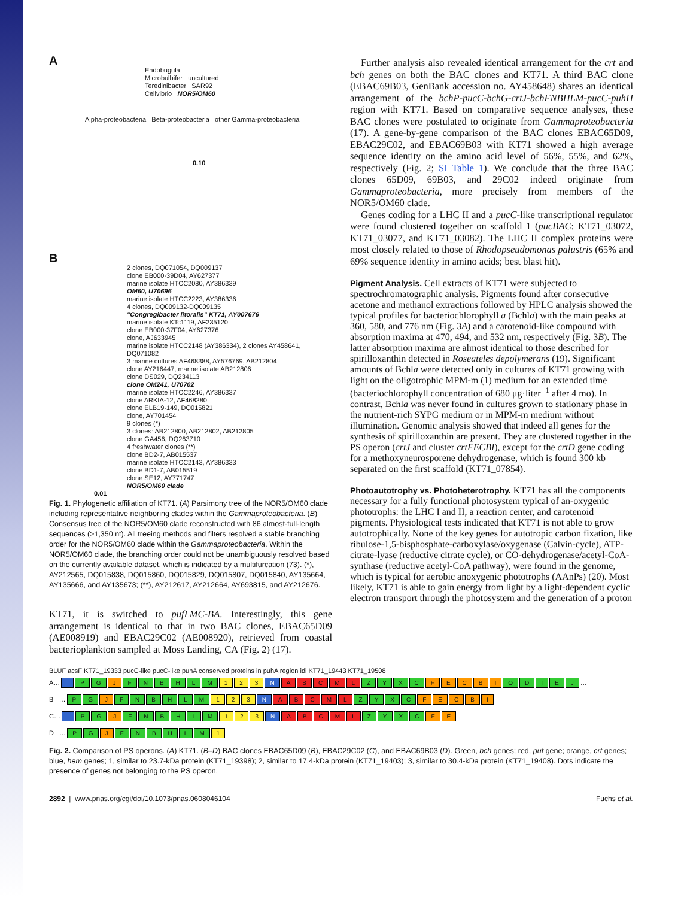A
Endobugula
Microbulbifer uncultured
Teredinibacter SAR92
Cellvibrio NOR5/OM60
Alpha-proteobacteria Beta-proteobacteria other Gamma-proteobacteria
0.10
B
2 clones, DQ071054, DQ009137
clone EB000-39D04, AY627377
marine isolate HTCC2080, AY386339
OM60, U70696
marine isolate HTCC2223, AY386336
4 clones, DQ009132-DQ009135
"Congregibacter litoralis" KT71, AY007676
marine isolate KTc1119, AF235120
clone EB000-37F04, AY627376
clone, AJ633945
marine isolate HTCC2148 (AY386334), 2 clones AY458641, DQ071082
3 marine cultures AF468388, AY576769, AB212804
clone AY216447, marine isolate AB212806
clone DS029, DQ234113
clone OM241, U70702
marine isolate HTCC2246, AY386337
clone ARKIA-12, AF468280
clone ELB19-149, DQ015821
clone, AY701454
9 clones (*)
3 clones: AB212800, AB212802, AB212805
clone GA456, DQ263710
4 freshwater clones (**)
clone BD2-7, AB015537
marine isolate HTCC2143, AY386333
clone BD1-7, AB015519
clone SE12, AY771747
NOR5/OM60 clade
0.01
Fig. 1. Phylogenetic affiliation of KT71. (A) Parsimony tree of the NOR5/OM60 clade including representative neighboring clades within the Gammaproteobacteria. (B) Consensus tree of the NOR5/OM60 clade reconstructed with 86 almost-full-length sequences (>1,350 nt). All treeing methods and filters resolved a stable branching order for the NOR5/OM60 clade within the Gammaproteobacteria. Within the NOR5/OM60 clade, the branching order could not be unambiguously resolved based on the currently available dataset, which is indicated by a multifurcation (73). (*), AY212565, DQ015838, DQ015860, DQ015829, DQ015807, DQ015840, AY135664, AY135666, and AY135673; (**), AY212617, AY212664, AY693815, and AY212676.
KT71, it is switched to pufLMC-BA. Interestingly, this gene arrangement is identical to that in two BAC clones, EBAC65D09 (AE008919) and EBAC29C02 (AE008920), retrieved from coastal bacterioplankton sampled at Moss Landing, CA (Fig. 2) (17).
Further analysis also revealed identical arrangement for the crt and bch genes on both the BAC clones and KT71. A third BAC clone (EBAC69B03, GenBank accession no. AY458648) shares an identical arrangement of the bchP-pucC-bchG-crtJ-bchFNBHLM-pucC-puhH region with KT71. Based on comparative sequence analyses, these BAC clones were postulated to originate from Gammaproteobacteria (17). A gene-by-gene comparison of the BAC clones EBAC65D09, EBAC29C02, and EBAC69B03 with KT71 showed a high average sequence identity on the amino acid level of 56%, 55%, and 62%, respectively (Fig. 2; SI Table 1). We conclude that the three BAC clones 65D09, 69B03, and 29C02 indeed originate from Gammaproteobacteria, more precisely from members of the NOR5/OM60 clade.
Genes coding for a LHC II and a pucC-like transcriptional regulator were found clustered together on scaffold 1 (pucBAC: KT71_03072, KT71_03077, and KT71_03082). The LHC II complex proteins were most closely related to those of Rhodopseudomonas palustris (65% and 69% sequence identity in amino acids; best blast hit).
Pigment Analysis.
Cell extracts of KT71 were subjected to spectrochromatographic analysis. Pigments found after consecutive acetone and methanol extractions followed by HPLC analysis showed the typical profiles for bacteriochlorophyll a (Bchla) with the main peaks at 360, 580, and 776 nm (Fig. 3A) and a carotenoid-like compound with absorption maxima at 470, 494, and 532 nm, respectively (Fig. 3B). The latter absorption maxima are almost identical to those described for spirilloxanthin detected in Roseateles depolymerans (19). Significant amounts of Bchla were detected only in cultures of KT71 growing with light on the oligotrophic MPM-m (1) medium for an extended time (bacteriochlorophyll concentration of 680 μg·liter<sup>−1</sup> after 4 mo). In contrast, Bchla was never found in cultures grown to stationary phase in the nutrient-rich SYPG medium or in MPM-m medium without illumination. Genomic analysis showed that indeed all genes for the synthesis of spirilloxanthin are present. They are clustered together in the PS operon (crtJ and cluster crtFECBI), except for the crtD gene coding for a methoxyneurosporene dehydrogenase, which is found 300 kb separated on the first scaffold (KT71_07854).
Photoautotrophy vs. Photoheterotrophy.
KT71 has all the components necessary for a fully functional photosystem typical of an-oxygenic phototrophs: the LHC I and II, a reaction center, and carotenoid pigments. Physiological tests indicated that KT71 is not able to grow autotrophically. None of the key genes for autotropic carbon fixation, like ribulose-1,5-bisphosphate-carboxylase/oxygenase (Calvin-cycle), ATP-citrate-lyase (reductive citrate cycle), or CO-dehydrogenase/acetyl-CoA-synthase (reductive acetyl-CoA pathway), were found in the genome, which is typical for aerobic anoxygenic phototrophs (AAnPs) (20). Most likely, KT71 is able to gain energy from light by a light-dependent cyclic electron transport through the photosystem and the generation of a proton
BLUF acsF KT71_19333 pucC-like pucC-like puhA conserved proteins in puhA region idi KT71_19443 KT71_19508
A… P G J FNBHLM 1 2 3 N ABCML ZYXC FECBI ODIEJ …
B … P G J FNBHLM 1 2 3 N ABCML ZYXC FECBI
C… P G J FNBHLM 1 2 3 N ABCML ZYXC F E
D … P G J FNBHLM 1
Fig. 2. Comparison of PS operons. (A) KT71. (B–D) BAC clones EBAC65D09 (B), EBAC29C02 (C), and EBAC69B03 (D). Green, bch genes; red, puf gene; orange, crt genes; blue, hem genes; 1, similar to 23.7-kDa protein (KT71_19398); 2, similar to 17.4-kDa protein (KT71_19403); 3, similar to 30.4-kDa protein (KT71_19408). Dots indicate the presence of genes not belonging to the PS operon.
2892 | www.pnas.org/cgi/doi/10.1073/pnas.0608046104 Fuchs et al.